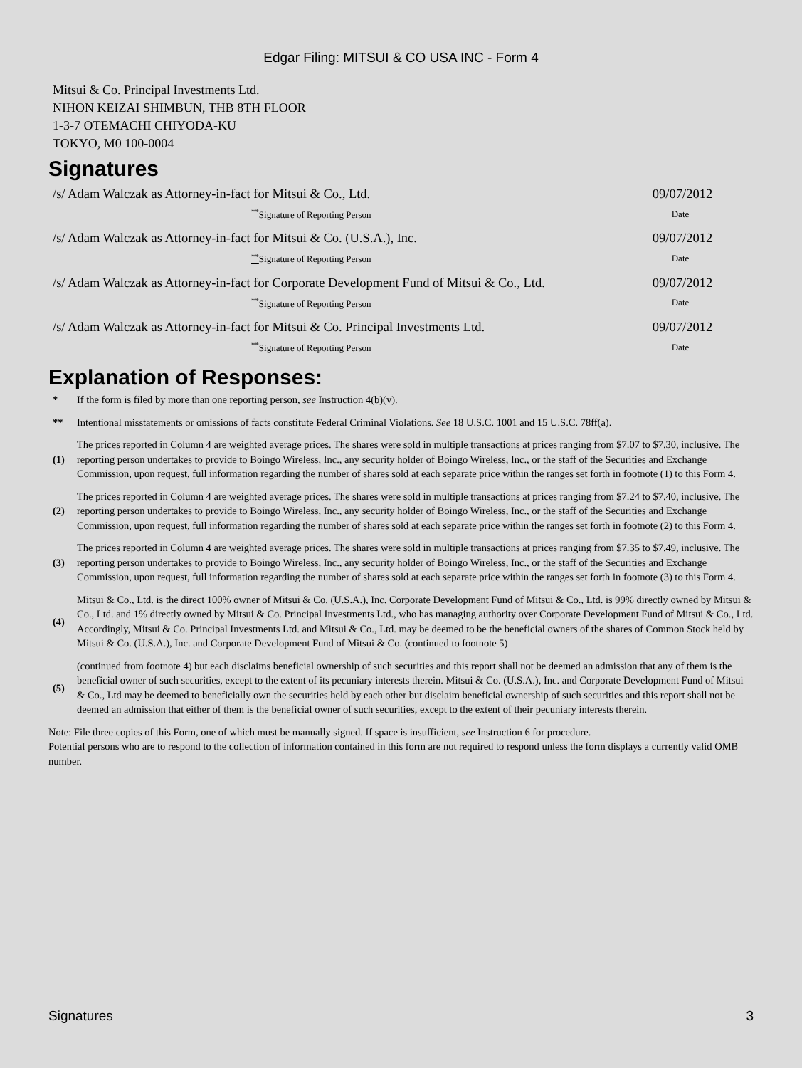Edgar Filing: MITSUI & CO USA INC - Form 4
Mitsui & Co. Principal Investments Ltd.
NIHON KEIZAI SHIMBUN, THB 8TH FLOOR
1-3-7 OTEMACHI CHIYODA-KU
TOKYO, M0 100-0004
Signatures
| /s/ Adam Walczak as Attorney-in-fact for Mitsui & Co., Ltd. | 09/07/2012 |
| <sup>**</sup> Signature of Reporting Person | Date |
| /s/ Adam Walczak as Attorney-in-fact for Mitsui & Co. (U.S.A.), Inc. | 09/07/2012 |
| <sup>**</sup> Signature of Reporting Person | Date |
| /s/ Adam Walczak as Attorney-in-fact for Corporate Development Fund of Mitsui & Co., Ltd. | 09/07/2012 |
| <sup>**</sup> Signature of Reporting Person | Date |
| /s/ Adam Walczak as Attorney-in-fact for Mitsui & Co. Principal Investments Ltd. | 09/07/2012 |
| <sup>**</sup> Signature of Reporting Person | Date |
Explanation of Responses:
| * | If the form is filed by more than one reporting person, see Instruction 4(b)(v). |
| ** | Intentional misstatements or omissions of facts constitute Federal Criminal Violations. See 18 U.S.C. 1001 and 15 U.S.C. 78ff(a). |
| (1) | The prices reported in Column 4 are weighted average prices. The shares were sold in multiple transactions at prices ranging from $7.07 to $7.30, inclusive. The reporting person undertakes to provide to Boingo Wireless, Inc., any security holder of Boingo Wireless, Inc., or the staff of the Securities and Exchange Commission, upon request, full information regarding the number of shares sold at each separate price within the ranges set forth in footnote (1) to this Form 4. |
| (2) | The prices reported in Column 4 are weighted average prices. The shares were sold in multiple transactions at prices ranging from $7.24 to $7.40, inclusive. The reporting person undertakes to provide to Boingo Wireless, Inc., any security holder of Boingo Wireless, Inc., or the staff of the Securities and Exchange Commission, upon request, full information regarding the number of shares sold at each separate price within the ranges set forth in footnote (2) to this Form 4. |
| (3) | The prices reported in Column 4 are weighted average prices. The shares were sold in multiple transactions at prices ranging from $7.35 to $7.49, inclusive. The reporting person undertakes to provide to Boingo Wireless, Inc., any security holder of Boingo Wireless, Inc., or the staff of the Securities and Exchange Commission, upon request, full information regarding the number of shares sold at each separate price within the ranges set forth in footnote (3) to this Form 4. |
| (4) | Mitsui & Co., Ltd. is the direct 100% owner of Mitsui & Co. (U.S.A.), Inc. Corporate Development Fund of Mitsui & Co., Ltd. is 99% directly owned by Mitsui & Co., Ltd. and 1% directly owned by Mitsui & Co. Principal Investments Ltd., who has managing authority over Corporate Development Fund of Mitsui & Co., Ltd. Accordingly, Mitsui & Co. Principal Investments Ltd. and Mitsui & Co., Ltd. may be deemed to be the beneficial owners of the shares of Common Stock held by Mitsui & Co. (U.S.A.), Inc. and Corporate Development Fund of Mitsui & Co. (continued to footnote 5) |
| (5) | (continued from footnote 4) but each disclaims beneficial ownership of such securities and this report shall not be deemed an admission that any of them is the beneficial owner of such securities, except to the extent of its pecuniary interests therein. Mitsui & Co. (U.S.A.), Inc. and Corporate Development Fund of Mitsui & Co., Ltd may be deemed to beneficially own the securities held by each other but disclaim beneficial ownership of such securities and this report shall not be deemed an admission that either of them is the beneficial owner of such securities, except to the extent of their pecuniary interests therein. |
Note: File three copies of this Form, one of which must be manually signed. If space is insufficient, see Instruction 6 for procedure.
Potential persons who are to respond to the collection of information contained in this form are not required to respond unless the form displays a currently valid OMB number.
Signatures 3